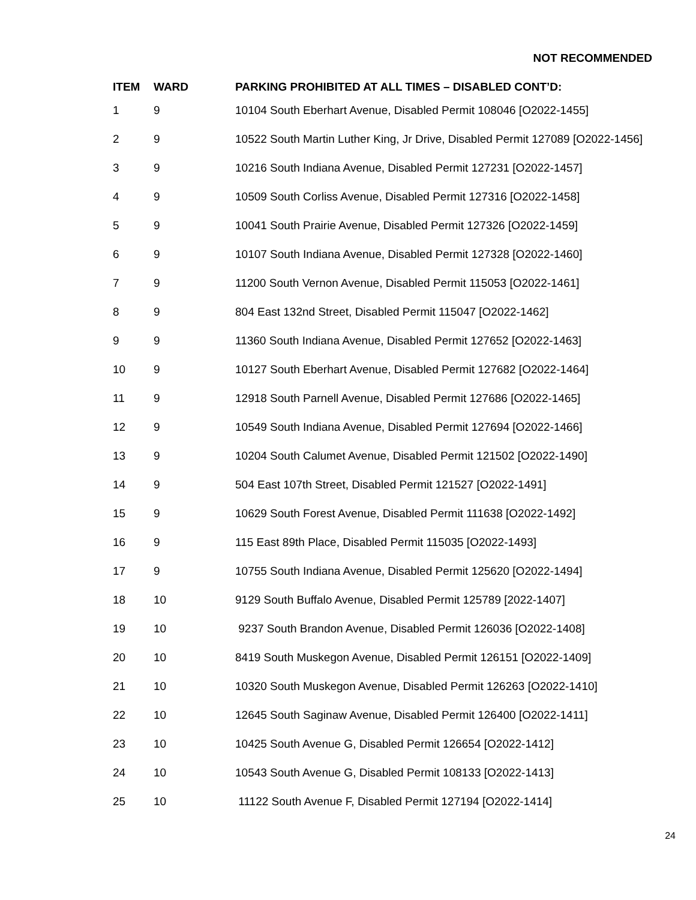NOT RECOMMENDED
| ITEM | WARD | PARKING PROHIBITED AT ALL TIMES – DISABLED CONT’D: |
| --- | --- | --- |
| 1 | 9 | 10104 South Eberhart Avenue, Disabled Permit 108046 [O2022-1455] |
| 2 | 9 | 10522 South Martin Luther King, Jr Drive, Disabled Permit 127089 [O2022-1456] |
| 3 | 9 | 10216 South Indiana Avenue, Disabled Permit 127231 [O2022-1457] |
| 4 | 9 | 10509 South Corliss Avenue, Disabled Permit 127316 [O2022-1458] |
| 5 | 9 | 10041 South Prairie Avenue, Disabled Permit 127326 [O2022-1459] |
| 6 | 9 | 10107 South Indiana Avenue, Disabled Permit 127328 [O2022-1460] |
| 7 | 9 | 11200 South Vernon Avenue, Disabled Permit 115053 [O2022-1461] |
| 8 | 9 | 804 East 132nd Street, Disabled Permit 115047 [O2022-1462] |
| 9 | 9 | 11360 South Indiana Avenue, Disabled Permit 127652 [O2022-1463] |
| 10 | 9 | 10127 South Eberhart Avenue, Disabled Permit 127682 [O2022-1464] |
| 11 | 9 | 12918 South Parnell Avenue, Disabled Permit 127686 [O2022-1465] |
| 12 | 9 | 10549 South Indiana Avenue, Disabled Permit 127694 [O2022-1466] |
| 13 | 9 | 10204 South Calumet Avenue, Disabled Permit 121502 [O2022-1490] |
| 14 | 9 | 504 East 107th Street, Disabled Permit 121527 [O2022-1491] |
| 15 | 9 | 10629 South Forest Avenue, Disabled Permit 111638 [O2022-1492] |
| 16 | 9 | 115 East 89th Place, Disabled Permit 115035 [O2022-1493] |
| 17 | 9 | 10755 South Indiana Avenue, Disabled Permit 125620 [O2022-1494] |
| 18 | 10 | 9129 South Buffalo Avenue, Disabled Permit 125789 [2022-1407] |
| 19 | 10 | 9237 South Brandon Avenue, Disabled Permit 126036 [O2022-1408] |
| 20 | 10 | 8419 South Muskegon Avenue, Disabled Permit 126151 [O2022-1409] |
| 21 | 10 | 10320 South Muskegon Avenue, Disabled Permit 126263 [O2022-1410] |
| 22 | 10 | 12645 South Saginaw Avenue, Disabled Permit 126400 [O2022-1411] |
| 23 | 10 | 10425 South Avenue G, Disabled Permit 126654 [O2022-1412] |
| 24 | 10 | 10543 South Avenue G, Disabled Permit 108133 [O2022-1413] |
| 25 | 10 | 11122 South Avenue F, Disabled Permit 127194 [O2022-1414] |
24